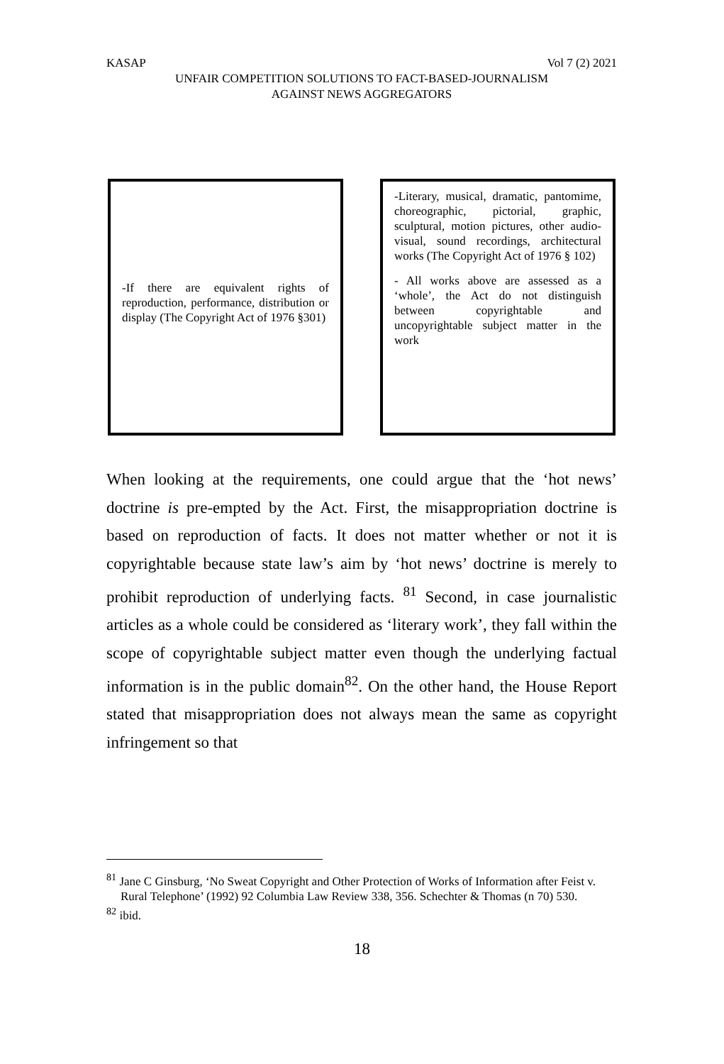KASAP Vol 7 (2) 2021
UNFAIR COMPETITION SOLUTIONS TO FACT-BASED-JOURNALISM
AGAINST NEWS AGGREGATORS
-If there are equivalent rights of reproduction, performance, distribution or display (The Copyright Act of 1976 §301)
-Literary, musical, dramatic, pantomime, choreographic, pictorial, graphic, sculptural, motion pictures, other audio-visual, sound recordings, architectural works (The Copyright Act of 1976 § 102)
- All works above are assessed as a ‘whole’, the Act do not distinguish between copyrightable and uncopyrightable subject matter in the work
When looking at the requirements, one could argue that the ‘hot news’ doctrine is pre-empted by the Act. First, the misappropriation doctrine is based on reproduction of facts. It does not matter whether or not it is copyrightable because state law’s aim by ‘hot news’ doctrine is merely to prohibit reproduction of underlying facts. <sup>81</sup> Second, in case journalistic articles as a whole could be considered as ‘literary work’, they fall within the scope of copyrightable subject matter even though the underlying factual information is in the public domain<sup>82</sup>. On the other hand, the House Report stated that misappropriation does not always mean the same as copyright infringement so that
<sup>81</sup> Jane C Ginsburg, ‘No Sweat Copyright and Other Protection of Works of Information after Feist v. Rural Telephone’ (1992) 92 Columbia Law Review 338, 356. Schechter & Thomas (n 70) 530.
<sup>82</sup> ibid.
18